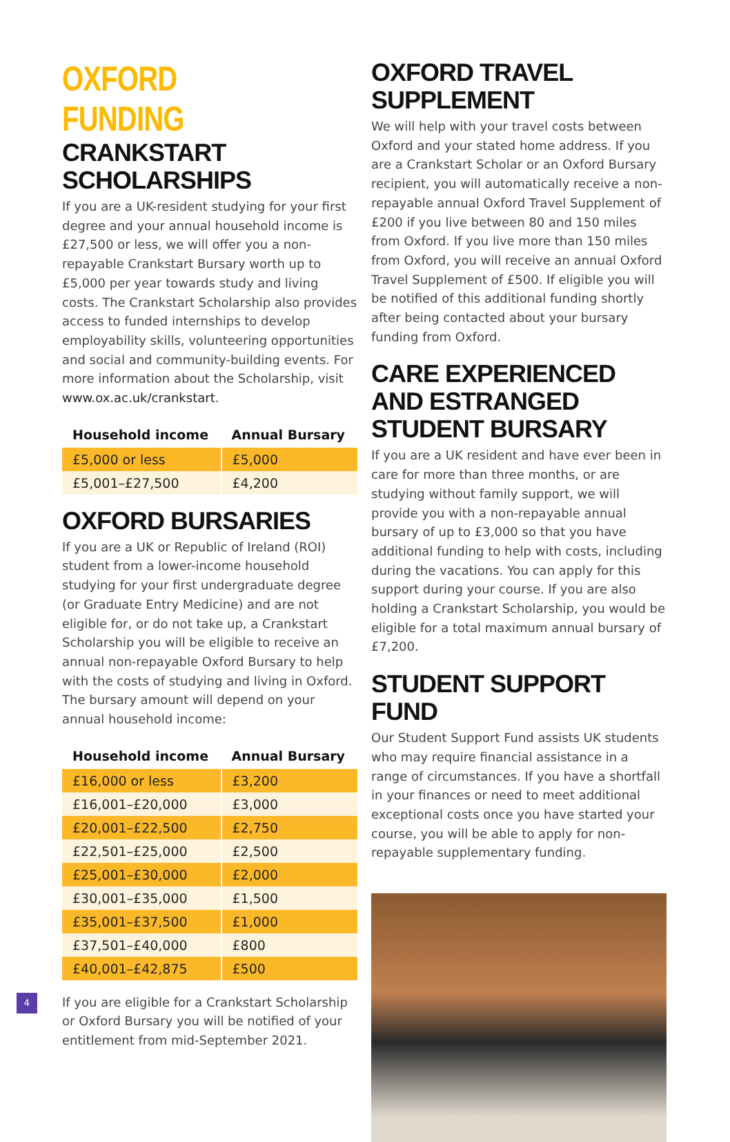OXFORD FUNDING
CRANKSTART SCHOLARSHIPS
If you are a UK-resident studying for your first degree and your annual household income is £27,500 or less, we will offer you a non-repayable Crankstart Bursary worth up to £5,000 per year towards study and living costs. The Crankstart Scholarship also provides access to funded internships to develop employability skills, volunteering opportunities and social and community-building events. For more information about the Scholarship, visit www.ox.ac.uk/crankstart.
| Household income | Annual Bursary |
| --- | --- |
| £5,000 or less | £5,000 |
| £5,001–£27,500 | £4,200 |
OXFORD BURSARIES
If you are a UK or Republic of Ireland (ROI) student from a lower-income household studying for your first undergraduate degree (or Graduate Entry Medicine) and are not eligible for, or do not take up, a Crankstart Scholarship you will be eligible to receive an annual non-repayable Oxford Bursary to help with the costs of studying and living in Oxford. The bursary amount will depend on your annual household income:
| Household income | Annual Bursary |
| --- | --- |
| £16,000 or less | £3,200 |
| £16,001–£20,000 | £3,000 |
| £20,001–£22,500 | £2,750 |
| £22,501–£25,000 | £2,500 |
| £25,001–£30,000 | £2,000 |
| £30,001–£35,000 | £1,500 |
| £35,001–£37,500 | £1,000 |
| £37,501–£40,000 | £800 |
| £40,001–£42,875 | £500 |
If you are eligible for a Crankstart Scholarship or Oxford Bursary you will be notified of your entitlement from mid-September 2021.
OXFORD TRAVEL SUPPLEMENT
We will help with your travel costs between Oxford and your stated home address. If you are a Crankstart Scholar or an Oxford Bursary recipient, you will automatically receive a non-repayable annual Oxford Travel Supplement of £200 if you live between 80 and 150 miles from Oxford. If you live more than 150 miles from Oxford, you will receive an annual Oxford Travel Supplement of £500. If eligible you will be notified of this additional funding shortly after being contacted about your bursary funding from Oxford.
CARE EXPERIENCED AND ESTRANGED STUDENT BURSARY
If you are a UK resident and have ever been in care for more than three months, or are studying without family support, we will provide you with a non-repayable annual bursary of up to £3,000 so that you have additional funding to help with costs, including during the vacations. You can apply for this support during your course. If you are also holding a Crankstart Scholarship, you would be eligible for a total maximum annual bursary of £7,200.
STUDENT SUPPORT FUND
Our Student Support Fund assists UK students who may require financial assistance in a range of circumstances. If you have a shortfall in your finances or need to meet additional exceptional costs once you have started your course, you will be able to apply for non-repayable supplementary funding.
4